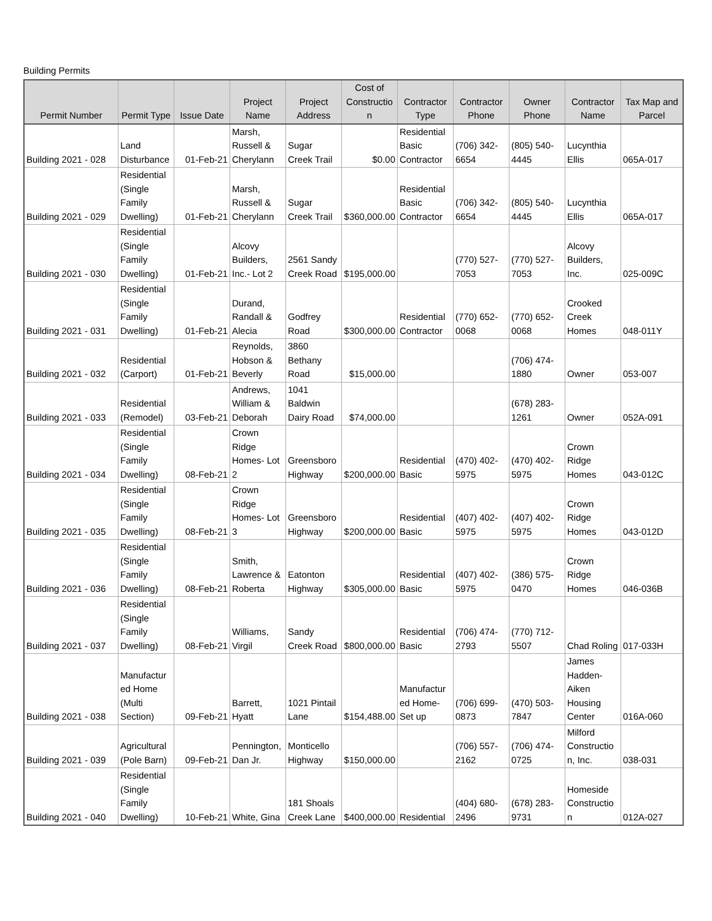Building Permits
| Permit Number | Permit Type | Issue Date | Project Name | Project Address | Cost of Constructio n | Contractor Type | Contractor Phone | Owner Phone | Contractor Name | Tax Map and Parcel |
| --- | --- | --- | --- | --- | --- | --- | --- | --- | --- | --- |
| Building 2021 - 028 | Land Disturbance | 01-Feb-21 | Marsh, Russell & Cherylann | Sugar Creek Trail | $0.00 | Residential Basic Contractor | (706) 342-6654 | (805) 540-4445 | Lucynthia Ellis | 065A-017 |
| Building 2021 - 029 | Residential (Single Family Dwelling) | 01-Feb-21 | Marsh, Russell & Cherylann | Sugar Creek Trail | $360,000.00 | Residential Basic Contractor | (706) 342-6654 | (805) 540-4445 | Lucynthia Ellis | 065A-017 |
| Building 2021 - 030 | Residential (Single Family Dwelling) | 01-Feb-21 | Alcovy Builders, Inc.- Lot 2 | 2561 Sandy Creek Road | $195,000.00 | | (770) 527-7053 | (770) 527-7053 | Alcovy Builders, Inc. | 025-009C |
| Building 2021 - 031 | Residential (Single Family Dwelling) | 01-Feb-21 | Durand, Randall & Alecia | Godfrey Road | $300,000.00 | Residential Contractor | (770) 652-0068 | (770) 652-0068 | Crooked Creek Homes | 048-011Y |
| Building 2021 - 032 | Residential (Carport) | 01-Feb-21 | Reynolds, Hobson & Beverly | 3860 Bethany Road | $15,000.00 | | | (706) 474-1880 | Owner | 053-007 |
| Building 2021 - 033 | Residential (Remodel) | 03-Feb-21 | Andrews, William & Deborah | 1041 Baldwin Dairy Road | $74,000.00 | | | (678) 283-1261 | Owner | 052A-091 |
| Building 2021 - 034 | Residential (Single Family Dwelling) | 08-Feb-21 | Crown Ridge Homes- Lot 2 | Greensboro Highway | $200,000.00 | Residential Basic | (470) 402-5975 | (470) 402-5975 | Crown Ridge Homes | 043-012C |
| Building 2021 - 035 | Residential (Single Family Dwelling) | 08-Feb-21 | Crown Ridge Homes- Lot 3 | Greensboro Highway | $200,000.00 | Residential Basic | (407) 402-5975 | (407) 402-5975 | Crown Ridge Homes | 043-012D |
| Building 2021 - 036 | Residential (Single Family Dwelling) | 08-Feb-21 | Smith, Lawrence & Roberta | Eatonton Highway | $305,000.00 | Residential Basic | (407) 402-5975 | (386) 575-0470 | Crown Ridge Homes | 046-036B |
| Building 2021 - 037 | Residential (Single Family Dwelling) | 08-Feb-21 | Williams, Virgil | Sandy Creek Road | $800,000.00 | Residential Basic | (706) 474-2793 | (770) 712-5507 | Chad Roling | 017-033H |
| Building 2021 - 038 | Manufactur ed Home (Multi Section) | 09-Feb-21 | Barrett, Hyatt | 1021 Pintail Lane | $154,488.00 | Manufactur ed Home- Set up | (706) 699-0873 | (470) 503-7847 | James Hadden-Aiken Housing Center | 016A-060 |
| Building 2021 - 039 | Agricultural (Pole Barn) | 09-Feb-21 | Pennington, Dan Jr. | Monticello Highway | $150,000.00 | | (706) 557-2162 | (706) 474-0725 | Milford Constructio n, Inc. | 038-031 |
| Building 2021 - 040 | Residential (Single Family Dwelling) | 10-Feb-21 | White, Gina | 181 Shoals Creek Lane | $400,000.00 | Residential | (404) 680-2496 | (678) 283-9731 | Homeside Constructio n | 012A-027 |